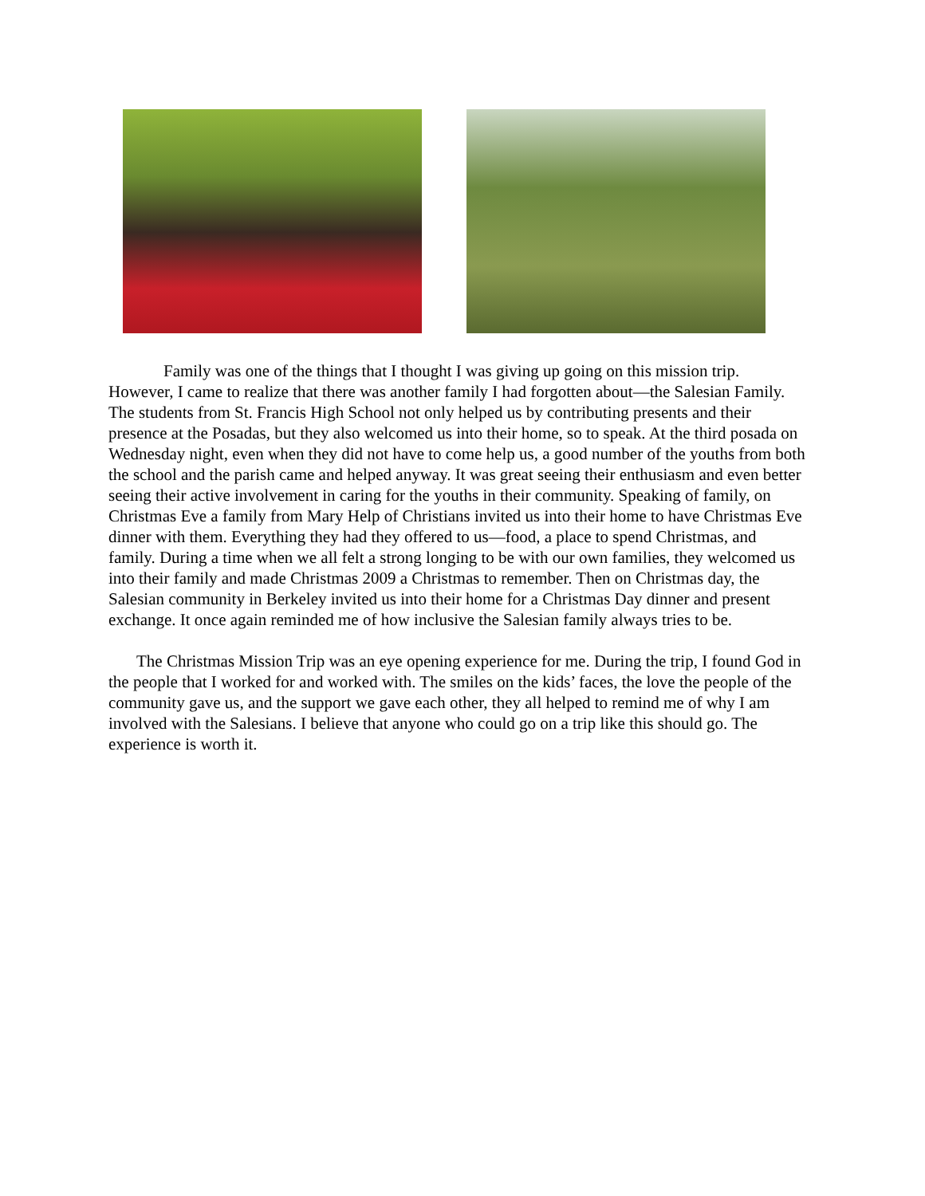Family was one of the things that I thought I was giving up going on this mission trip. However, I came to realize that there was another family I had forgotten about—the Salesian Family. The students from St. Francis High School not only helped us by contributing presents and their presence at the Posadas, but they also welcomed us into their home, so to speak. At the third posada on Wednesday night, even when they did not have to come help us, a good number of the youths from both the school and the parish came and helped anyway. It was great seeing their enthusiasm and even better seeing their active involvement in caring for the youths in their community. Speaking of family, on Christmas Eve a family from Mary Help of Christians invited us into their home to have Christmas Eve dinner with them. Everything they had they offered to us—food, a place to spend Christmas, and family. During a time when we all felt a strong longing to be with our own families, they welcomed us into their family and made Christmas 2009 a Christmas to remember. Then on Christmas day, the Salesian community in Berkeley invited us into their home for a Christmas Day dinner and present exchange. It once again reminded me of how inclusive the Salesian family always tries to be.
The Christmas Mission Trip was an eye opening experience for me. During the trip, I found God in the people that I worked for and worked with. The smiles on the kids’ faces, the love the people of the community gave us, and the support we gave each other, they all helped to remind me of why I am involved with the Salesians. I believe that anyone who could go on a trip like this should go. The experience is worth it.